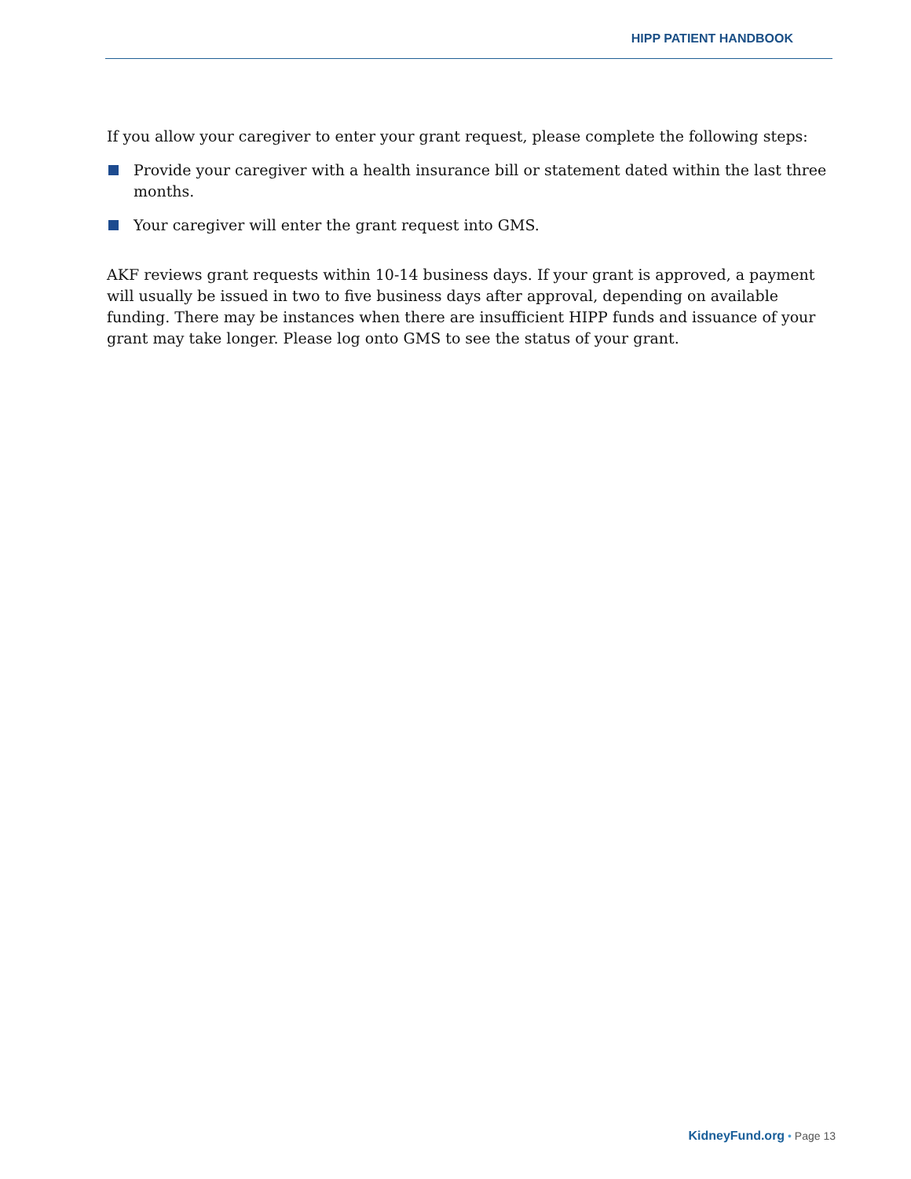HIPP PATIENT HANDBOOK
If you allow your caregiver to enter your grant request, please complete the following steps:
Provide your caregiver with a health insurance bill or statement dated within the last three months.
Your caregiver will enter the grant request into GMS.
AKF reviews grant requests within 10-14 business days. If your grant is approved, a payment will usually be issued in two to five business days after approval, depending on available funding. There may be instances when there are insufficient HIPP funds and issuance of your grant may take longer. Please log onto GMS to see the status of your grant.
KidneyFund.org • Page 13